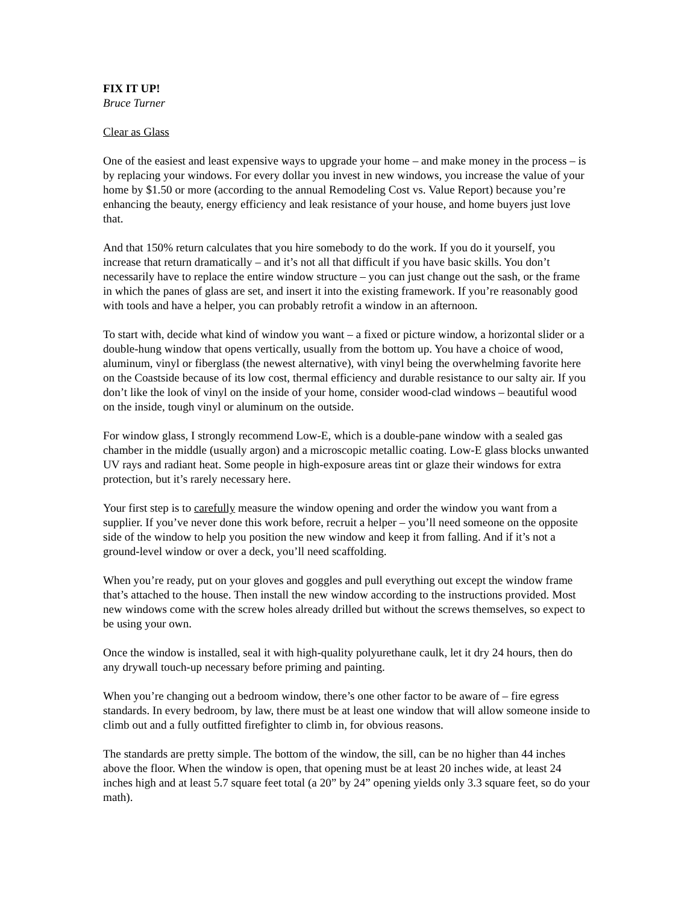FIX IT UP!
Bruce Turner
Clear as Glass
One of the easiest and least expensive ways to upgrade your home – and make money in the process – is by replacing your windows. For every dollar you invest in new windows, you increase the value of your home by $1.50 or more (according to the annual Remodeling Cost vs. Value Report) because you’re enhancing the beauty, energy efficiency and leak resistance of your house, and home buyers just love that.
And that 150% return calculates that you hire somebody to do the work. If you do it yourself, you increase that return dramatically – and it’s not all that difficult if you have basic skills. You don’t necessarily have to replace the entire window structure – you can just change out the sash, or the frame in which the panes of glass are set, and insert it into the existing framework. If you’re reasonably good with tools and have a helper, you can probably retrofit a window in an afternoon.
To start with, decide what kind of window you want – a fixed or picture window, a horizontal slider or a double-hung window that opens vertically, usually from the bottom up. You have a choice of wood, aluminum, vinyl or fiberglass (the newest alternative), with vinyl being the overwhelming favorite here on the Coastside because of its low cost, thermal efficiency and durable resistance to our salty air. If you don’t like the look of vinyl on the inside of your home, consider wood-clad windows – beautiful wood on the inside, tough vinyl or aluminum on the outside.
For window glass, I strongly recommend Low-E, which is a double-pane window with a sealed gas chamber in the middle (usually argon) and a microscopic metallic coating. Low-E glass blocks unwanted UV rays and radiant heat. Some people in high-exposure areas tint or glaze their windows for extra protection, but it’s rarely necessary here.
Your first step is to carefully measure the window opening and order the window you want from a supplier. If you’ve never done this work before, recruit a helper – you’ll need someone on the opposite side of the window to help you position the new window and keep it from falling. And if it’s not a ground-level window or over a deck, you’ll need scaffolding.
When you’re ready, put on your gloves and goggles and pull everything out except the window frame that’s attached to the house. Then install the new window according to the instructions provided. Most new windows come with the screw holes already drilled but without the screws themselves, so expect to be using your own.
Once the window is installed, seal it with high-quality polyurethane caulk, let it dry 24 hours, then do any drywall touch-up necessary before priming and painting.
When you’re changing out a bedroom window, there’s one other factor to be aware of – fire egress standards. In every bedroom, by law, there must be at least one window that will allow someone inside to climb out and a fully outfitted firefighter to climb in, for obvious reasons.
The standards are pretty simple. The bottom of the window, the sill, can be no higher than 44 inches above the floor. When the window is open, that opening must be at least 20 inches wide, at least 24 inches high and at least 5.7 square feet total (a 20” by 24” opening yields only 3.3 square feet, so do your math).